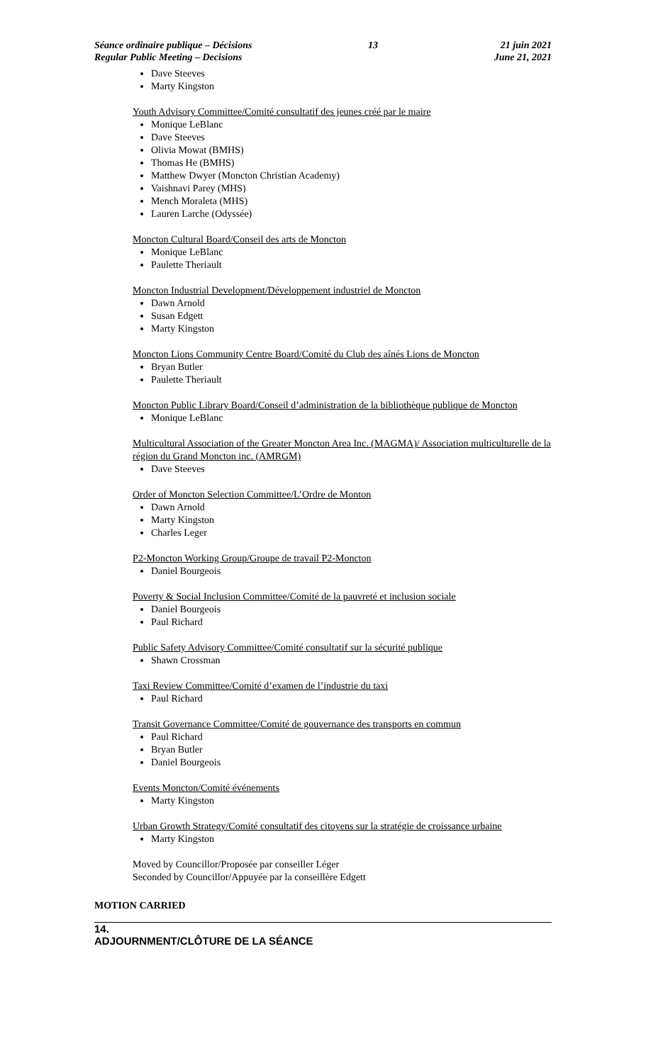Séance ordinaire publique – Décisions
Regular Public Meeting – Decisions
13 21 juin 2021
June 21, 2021
Dave Steeves
Marty Kingston
Youth Advisory Committee/Comité consultatif des jeunes créé par le maire
Monique LeBlanc
Dave Steeves
Olivia Mowat (BMHS)
Thomas He (BMHS)
Matthew Dwyer (Moncton Christian Academy)
Vaishnavi Parey (MHS)
Mench Moraleta (MHS)
Lauren Larche (Odyssée)
Moncton Cultural Board/Conseil des arts de Moncton
Monique LeBlanc
Paulette Theriault
Moncton Industrial Development/Développement industriel de Moncton
Dawn Arnold
Susan Edgett
Marty Kingston
Moncton Lions Community Centre Board/Comité du Club des aînés Lions de Moncton
Bryan Butler
Paulette Theriault
Moncton Public Library Board/Conseil d’administration de la bibliothèque publique de Moncton
Monique LeBlanc
Multicultural Association of the Greater Moncton Area Inc. (MAGMA)/ Association multiculturelle de la région du Grand Moncton inc. (AMRGM)
Dave Steeves
Order of Moncton Selection Committee/L’Ordre de Monton
Dawn Arnold
Marty Kingston
Charles Leger
P2-Moncton Working Group/Groupe de travail P2-Moncton
Daniel Bourgeois
Poverty & Social Inclusion Committee/Comité de la pauvreté et inclusion sociale
Daniel Bourgeois
Paul Richard
Public Safety Advisory Committee/Comité consultatif sur la sécurité publique
Shawn Crossman
Taxi Review Committee/Comité d’examen de l’industrie du taxi
Paul Richard
Transit Governance Committee/Comité de gouvernance des transports en commun
Paul Richard
Bryan Butler
Daniel Bourgeois
Events Moncton/Comité événements
Marty Kingston
Urban Growth Strategy/Comité consultatif des citoyens sur la stratégie de croissance urbaine
Marty Kingston
Moved by Councillor/Proposée par conseiller Léger
Seconded by Councillor/Appuyée par la conseillère Edgett
MOTION CARRIED
14.
ADJOURNMENT/CLÔTURE DE LA SÉANCE